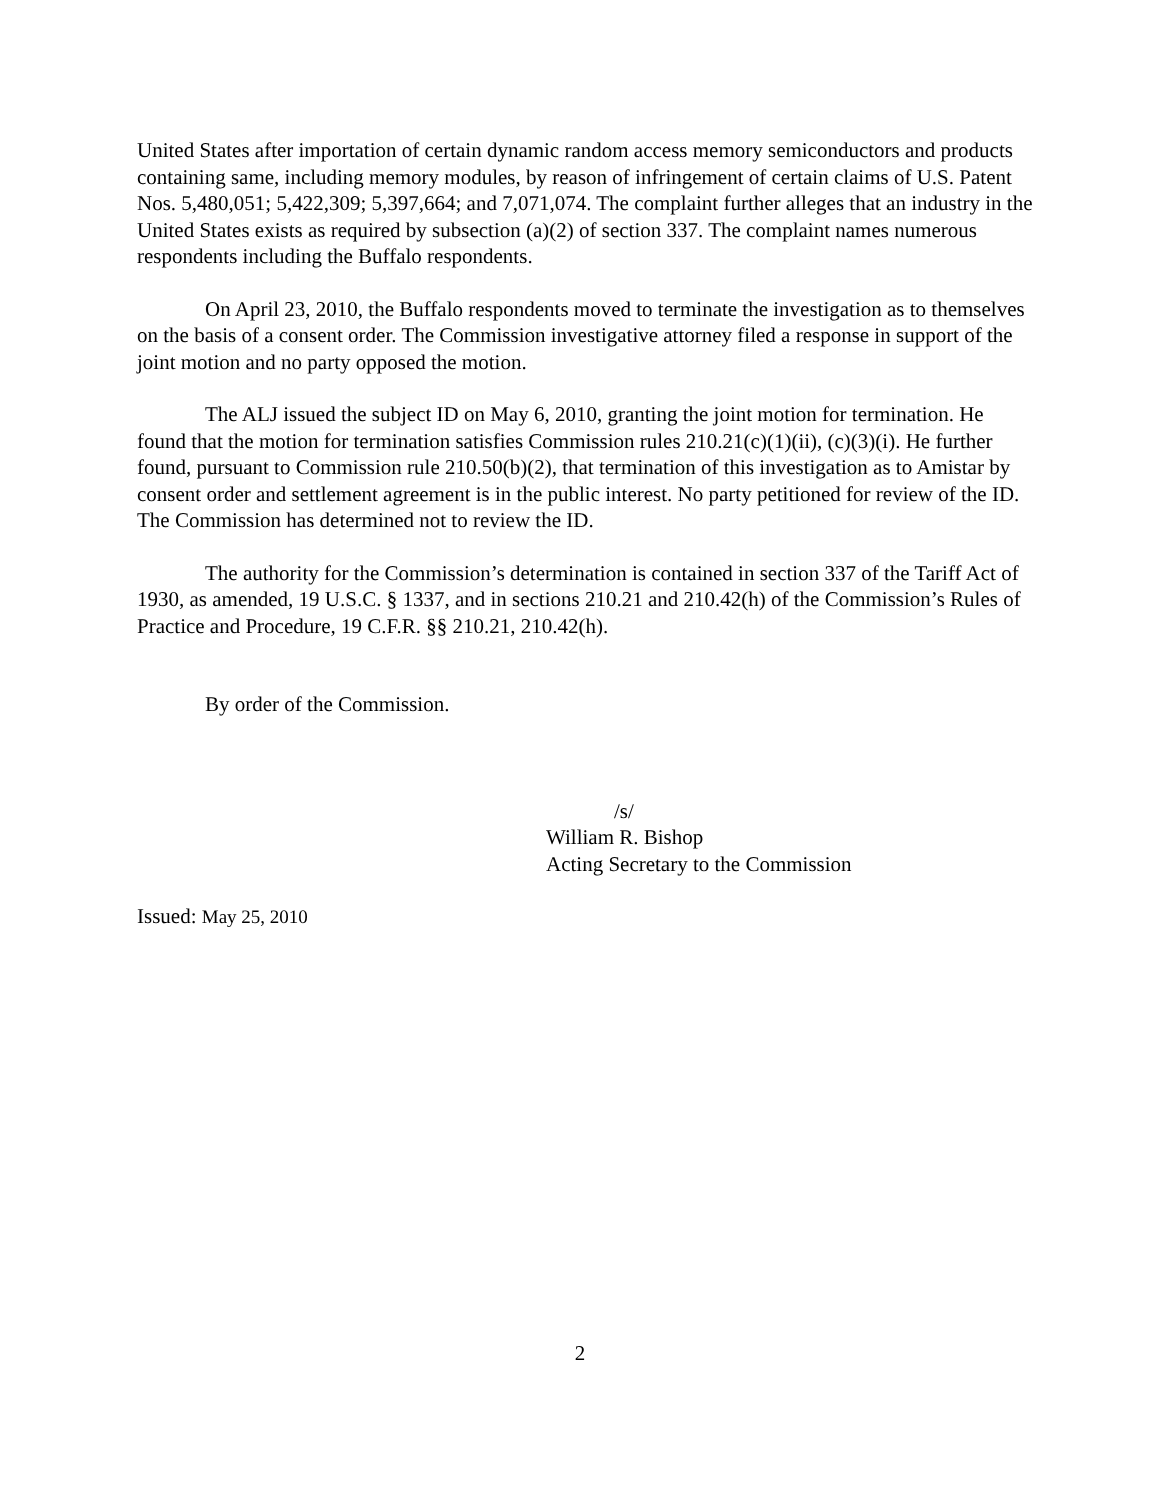United States after importation of certain dynamic random access memory semiconductors and products containing same, including memory modules, by reason of infringement of certain claims of U.S. Patent Nos. 5,480,051; 5,422,309; 5,397,664; and 7,071,074. The complaint further alleges that an industry in the United States exists as required by subsection (a)(2) of section 337. The complaint names numerous respondents including the Buffalo respondents.
On April 23, 2010, the Buffalo respondents moved to terminate the investigation as to themselves on the basis of a consent order. The Commission investigative attorney filed a response in support of the joint motion and no party opposed the motion.
The ALJ issued the subject ID on May 6, 2010, granting the joint motion for termination. He found that the motion for termination satisfies Commission rules 210.21(c)(1)(ii), (c)(3)(i). He further found, pursuant to Commission rule 210.50(b)(2), that termination of this investigation as to Amistar by consent order and settlement agreement is in the public interest. No party petitioned for review of the ID. The Commission has determined not to review the ID.
The authority for the Commission’s determination is contained in section 337 of the Tariff Act of 1930, as amended, 19 U.S.C. § 1337, and in sections 210.21 and 210.42(h) of the Commission’s Rules of Practice and Procedure, 19 C.F.R. §§ 210.21, 210.42(h).
By order of the Commission.
/s/
William R. Bishop
Acting Secretary to the Commission
Issued: May 25, 2010
2